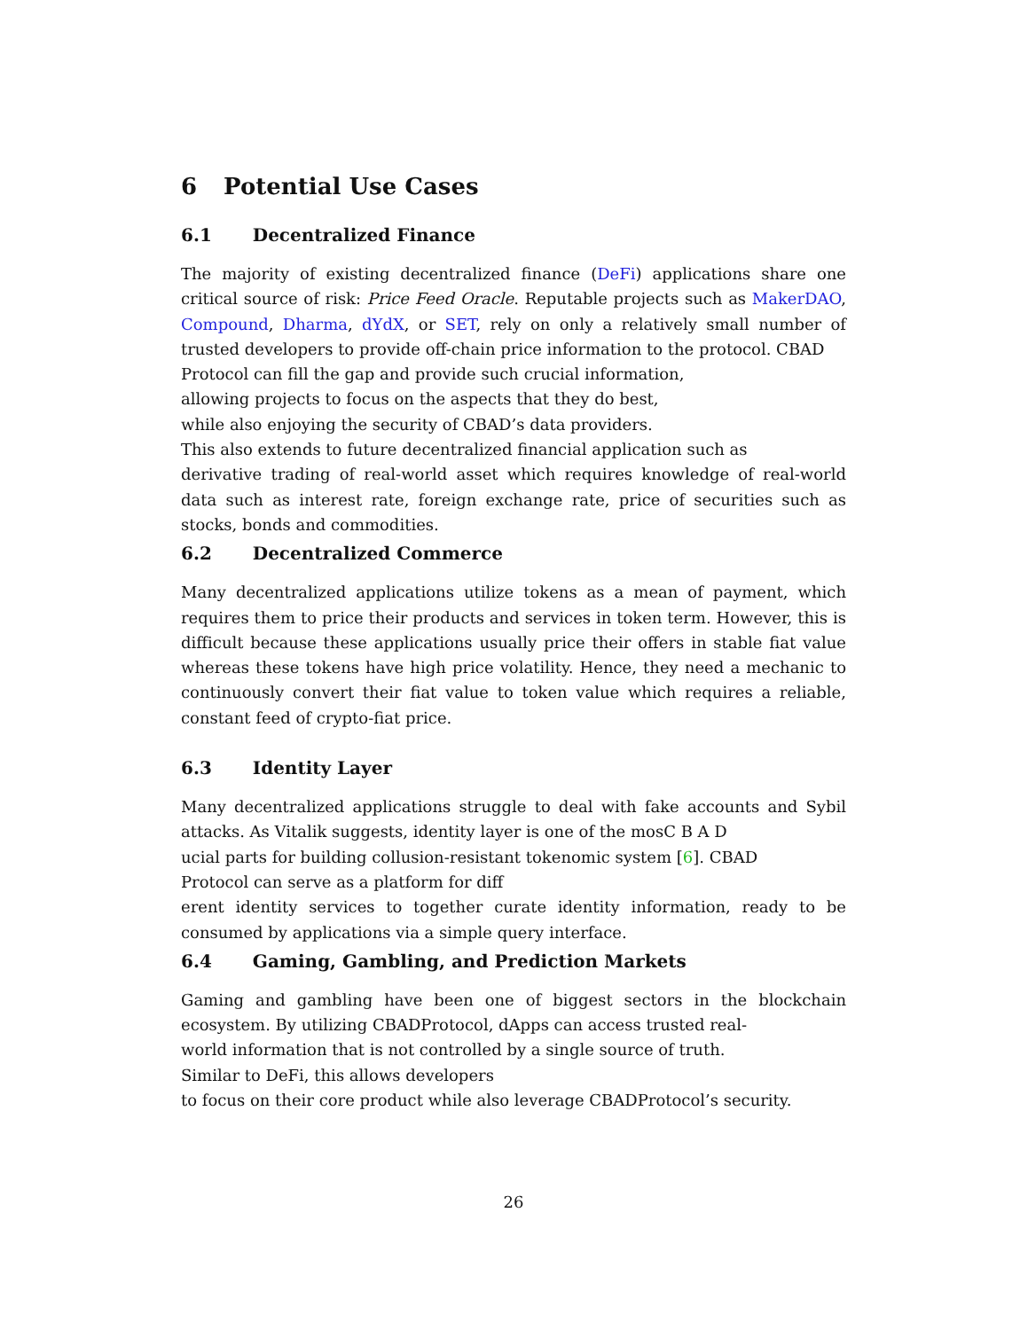6 Potential Use Cases
6.1 Decentralized Finance
The majority of existing decentralized finance (DeFi) applications share one critical source of risk: Price Feed Oracle. Reputable projects such as MakerDAO, Compound, Dharma, dYdX, or SET, rely on only a relatively small number of trusted developers to provide off-chain price information to the protocol. CBAD
Protocol can fill the gap and provide such crucial information,
allowing projects to focus on the aspects that they do best,
while also enjoying the security of CBAD’s data providers.
This also extends to future decentralized financial application such as
derivative trading of real-world asset which requires knowledge of real-world data such as interest rate, foreign exchange rate, price of securities such as stocks, bonds and commodities.
6.2 Decentralized Commerce
Many decentralized applications utilize tokens as a mean of payment, which requires them to price their products and services in token term. However, this is difficult because these applications usually price their offers in stable fiat value whereas these tokens have high price volatility. Hence, they need a mechanic to continuously convert their fiat value to token value which requires a reliable, constant feed of crypto-fiat price.
6.3 Identity Layer
Many decentralized applications struggle to deal with fake accounts and Sybil attacks. As Vitalik suggests, identity layer is one of the mosC B A D
ucial parts for building collusion-resistant tokenomic system [6]. CBAD
Protocol can serve as a platform for diff
erent identity services to together curate identity information, ready to be consumed by applications via a simple query interface.
6.4 Gaming, Gambling, and Prediction Markets
Gaming and gambling have been one of biggest sectors in the blockchain ecosystem. By utilizing CBADProtocol, dApps can access trusted real-
world information that is not controlled by a single source of truth.
Similar to DeFi, this allows developers
to focus on their core product while also leverage CBADProtocol’s security.
26